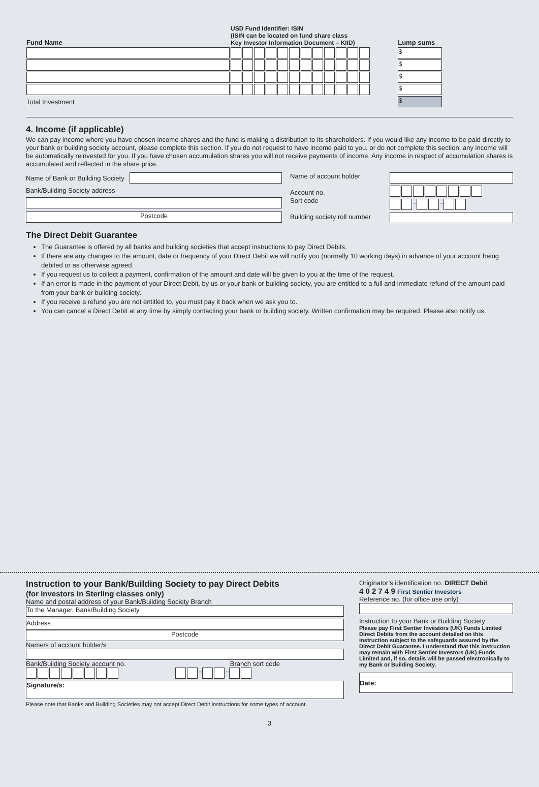| Fund Name | USD Fund Identifier: ISIN (ISIN can be located on fund share class Key Investor Information Document – KIID) | Lump sums |
| --- | --- | --- |
| | | $ |
| | | $ |
| | | $ |
| | | $ |
| Total Investment | | $ |
4. Income (if applicable)
We can pay income where you have chosen income shares and the fund is making a distribution to its shareholders. If you would like any income to be paid directly to your bank or building society account, please complete this section. If you do not request to have income paid to you, or do not complete this section, any income will be automatically reinvested for you. If you have chosen accumulation shares you will not receive payments of income. Any income in respect of accumulation shares is accumulated and reflected in the share price.
Name of Bank or Building Society
Bank/Building Society address
Postcode
Name of account holder
Account no.
Sort code
Building society roll number
– –
The Direct Debit Guarantee
The Guarantee is offered by all banks and building societies that accept instructions to pay Direct Debits.
If there are any changes to the amount, date or frequency of your Direct Debit we will notify you (normally 10 working days) in advance of your account being debited or as otherwise agreed.
If you request us to collect a payment, confirmation of the amount and date will be given to you at the time of the request.
If an error is made in the payment of your Direct Debit, by us or your bank or building society, you are entitled to a full and immediate refund of the amount paid from your bank or building society.
If you receive a refund you are not entitled to, you must pay it back when we ask you to.
You can cancel a Direct Debit at any time by simply contacting your bank or building society. Written confirmation may be required. Please also notify us.
Instruction to your Bank/Building Society to pay Direct Debits
(for investors in Sterling classes only)
Name and postal address of your Bank/Building Society Branch
To the Manager, Bank/Building Society
Address
Postcode
Name/s of account holder/s
Bank/Building Society account no. Branch sort code
– –
Signature/s:
Please note that Banks and Building Societies may not accept Direct Debit instructions for some types of account.
Originator’s identification no. DIRECT Debit
4 0 2 7 4 9 First Sentier Investors
Reference no. (for office use only)
Instruction to your Bank or Building Society
Please pay First Sentier Investors (UK) Funds Limited Direct Debits from the account detailed on this instruction subject to the safeguards assured by the Direct Debit Guarantee. I understand that this instruction may remain with First Sentier Investors (UK) Funds Limited and, if so, details will be passed electronically to my Bank or Building Society.
Date:
3